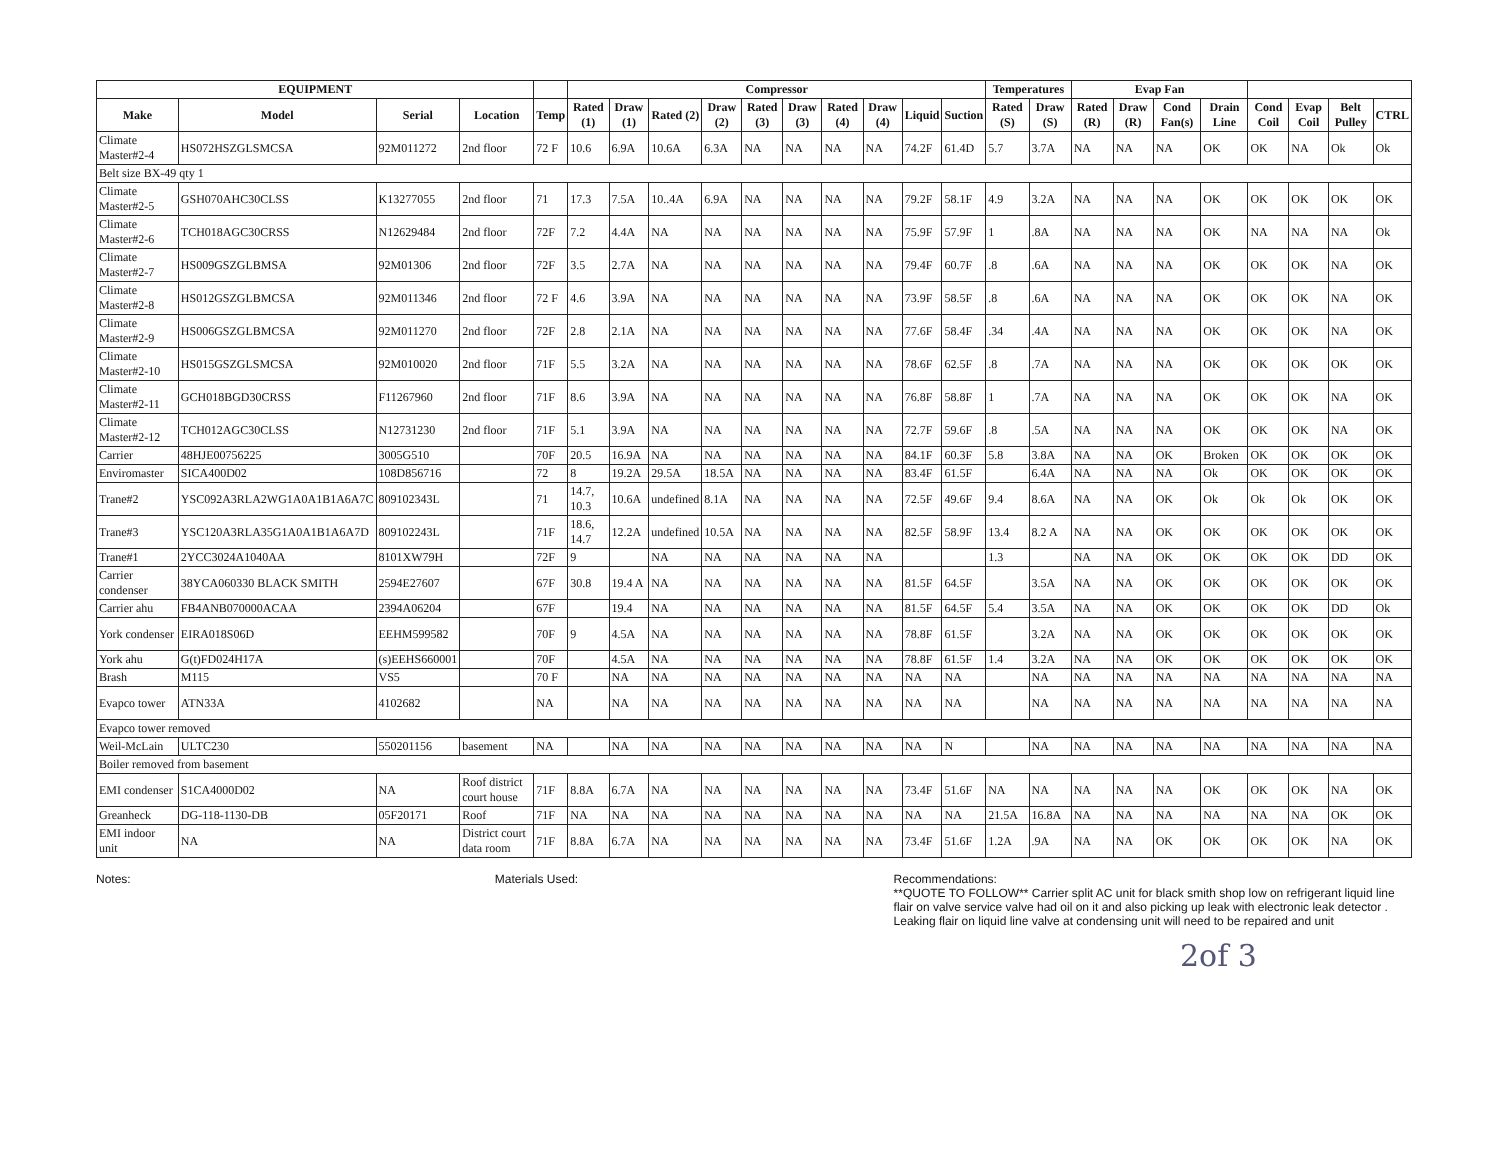| EQUIPMENT | | | | | Compressor | | | | | | | | | | Temperatures | | Evap Fan | | | | | | | |
| --- | --- | --- | --- | --- | --- | --- | --- | --- | --- | --- | --- | --- | --- | --- | --- | --- | --- | --- | --- | --- | --- | --- | --- | --- |
| Make | Model | Serial | Location | Temp | Rated (1) | Draw (1) | Rated (2) | Draw (2) | Rated (3) | Draw (3) | Rated (4) | Draw (4) | Liquid | Suction | Rated (S) | Draw (S) | Rated (R) | Draw (R) | Cond Fan(s) | Drain Line | Cond Coil | Evap Coil | Belt Pulley | CTRL |
| Climate Master#2-4 | HS072HSZGLSMCSA | 92M011272 | 2nd floor | 72 F | 10.6 | 6.9A | 10.6A | 6.3A | NA | NA | NA | NA | 74.2F | 61.4D | 5.7 | 3.7A | NA | NA | NA | OK | OK | NA | Ok | Ok |
| Belt size BX-49 qty 1 | | | | | | | | | | | | | | | | | | | | | | | | |
| Climate Master#2-5 | GSH070AHC30CLSS | K13277055 | 2nd floor | 71 | 17.3 | 7.5A | 10..4A | 6.9A | NA | NA | NA | NA | 79.2F | 58.1F | 4.9 | 3.2A | NA | NA | NA | OK | OK | OK | OK | OK |
| Climate Master#2-6 | TCH018AGC30CRSS | N12629484 | 2nd floor | 72F | 7.2 | 4.4A | NA | NA | NA | NA | NA | NA | 75.9F | 57.9F | 1 | .8A | NA | NA | NA | OK | NA | NA | NA | Ok |
| Climate Master#2-7 | HS009GSZGLBMSA | 92M01306 | 2nd floor | 72F | 3.5 | 2.7A | NA | NA | NA | NA | NA | NA | 79.4F | 60.7F | .8 | .6A | NA | NA | NA | OK | OK | OK | NA | OK |
| Climate Master#2-8 | HS012GSZGLBMCSA | 92M011346 | 2nd floor | 72 F | 4.6 | 3.9A | NA | NA | NA | NA | NA | NA | 73.9F | 58.5F | .8 | .6A | NA | NA | NA | OK | OK | OK | NA | OK |
| Climate Master#2-9 | HS006GSZGLBMCSA | 92M011270 | 2nd floor | 72F | 2.8 | 2.1A | NA | NA | NA | NA | NA | NA | 77.6F | 58.4F | .34 | .4A | NA | NA | NA | OK | OK | OK | NA | OK |
| Climate Master#2-10 | HS015GSZGLSMCSA | 92M010020 | 2nd floor | 71F | 5.5 | 3.2A | NA | NA | NA | NA | NA | NA | 78.6F | 62.5F | .8 | .7A | NA | NA | NA | OK | OK | OK | OK | OK |
| Climate Master#2-11 | GCH018BGD30CRSS | F11267960 | 2nd floor | 71F | 8.6 | 3.9A | NA | NA | NA | NA | NA | NA | 76.8F | 58.8F | 1 | .7A | NA | NA | NA | OK | OK | OK | NA | OK |
| Climate Master#2-12 | TCH012AGC30CLSS | N12731230 | 2nd floor | 71F | 5.1 | 3.9A | NA | NA | NA | NA | NA | NA | 72.7F | 59.6F | .8 | .5A | NA | NA | NA | OK | OK | OK | NA | OK |
| Carrier | 48HJE00756225 | 3005G510 | | 70F | 20.5 | 16.9A | NA | NA | NA | NA | NA | NA | 84.1F | 60.3F | 5.8 | 3.8A | NA | NA | OK | Broken | OK | OK | OK | OK |
| Enviromaster | SICA400D02 | 108D856716 | | 72 | 8 | 19.2A | 29.5A | 18.5A | NA | NA | NA | NA | 83.4F | 61.5F | | 6.4A | NA | NA | NA | Ok | OK | OK | OK | OK |
| Trane#2 | YSC092A3RLA2WG1A0A1B1A6A7C | 809102343L | | 71 | 14.7, 10.3 | 10.6A | undefined | 8.1A | NA | NA | NA | NA | 72.5F | 49.6F | 9.4 | 8.6A | NA | NA | OK | Ok | Ok | Ok | OK | OK |
| Trane#3 | YSC120A3RLA35G1A0A1B1A6A7D | 809102243L | | 71F | 18.6, 14.7 | 12.2A | undefined | 10.5A | NA | NA | NA | NA | 82.5F | 58.9F | 13.4 | 8.2 A | NA | NA | OK | OK | OK | OK | OK | OK |
| Trane#1 | 2YCC3024A1040AA | 8101XW79H | | 72F | 9 | | NA | NA | NA | NA | NA | NA | | | 1.3 | | NA | NA | OK | OK | OK | OK | DD | OK |
| Carrier condenser | 38YCA060330 BLACK SMITH | 2594E27607 | | 67F | 30.8 | 19.4 A | NA | NA | NA | NA | NA | NA | 81.5F | 64.5F | | 3.5A | NA | NA | OK | OK | OK | OK | OK | OK |
| Carrier ahu | FB4ANB070000ACAA | 2394A06204 | | 67F | | 19.4 | NA | NA | NA | NA | NA | NA | 81.5F | 64.5F | 5.4 | 3.5A | NA | NA | OK | OK | OK | OK | DD | Ok |
| York condenser | EIRA018S06D | EEHM599582 | | 70F | 9 | 4.5A | NA | NA | NA | NA | NA | NA | 78.8F | 61.5F | | 3.2A | NA | NA | OK | OK | OK | OK | OK | OK |
| York ahu | G(t)FD024H17A | (s)EEHS660001 | | 70F | | 4.5A | NA | NA | NA | NA | NA | NA | 78.8F | 61.5F | 1.4 | 3.2A | NA | NA | OK | OK | OK | OK | OK | OK |
| Brash | M115 | VS5 | | 70 F | | NA | NA | NA | NA | NA | NA | NA | NA | NA | | NA | NA | NA | NA | NA | NA | NA | NA | NA |
| Evapco tower | ATN33A | 4102682 | | NA | | NA | NA | NA | NA | NA | NA | NA | NA | NA | | NA | NA | NA | NA | NA | NA | NA | NA | NA |
| Evapco tower removed | | | | | | | | | | | | | | | | | | | | | | | | |
| Weil-McLain | ULTC230 | 550201156 | basement | NA | | NA | NA | NA | NA | NA | NA | NA | NA | N | | NA | NA | NA | NA | NA | NA | NA | NA | NA |
| Boiler removed from basement | | | | | | | | | | | | | | | | | | | | | | | | |
| EMI condenser | S1CA4000D02 | NA | Roof district court house | 71F | 8.8A | 6.7A | NA | NA | NA | NA | NA | NA | 73.4F | 51.6F | NA | NA | NA | NA | NA | OK | OK | OK | NA | OK |
| Greanheck | DG-118-1130-DB | 05F20171 | Roof | 71F | NA | NA | NA | NA | NA | NA | NA | NA | NA | NA | 21.5A | 16.8A | NA | NA | NA | NA | NA | NA | OK | OK |
| EMI indoor unit | NA | NA | District court data room | 71F | 8.8A | 6.7A | NA | NA | NA | NA | NA | NA | 73.4F | 51.6F | 1.2A | .9A | NA | NA | OK | OK | OK | OK | NA | OK |
Notes: Materials Used: Recommendations:
**QUOTE TO FOLLOW** Carrier split AC unit for black smith shop low on refrigerant liquid line flair on valve service valve had oil on it and also picking up leak with electronic leak detector . Leaking flair on liquid line valve at condensing unit will need to be repaired and unit
2of 3